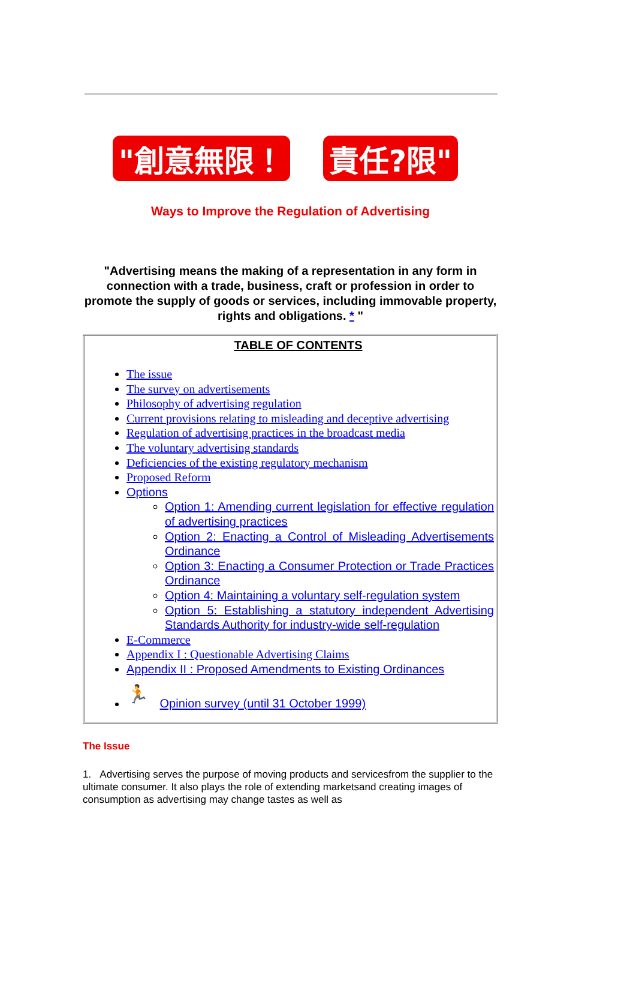"創意無限！ 責任?限"
Ways to Improve the Regulation of Advertising
"Advertising means the making of a representation in any form in connection with a trade, business, craft or profession in order to promote the supply of goods or services, including immovable property, rights and obligations. * "
| TABLE OF CONTENTS The issue The survey on advertisements Philosophy of advertising regulation Current provisions relating to misleading and deceptive advertising Regulation of advertising practices in the broadcast media The voluntary advertising standards Deficiencies of the existing regulatory mechanism Proposed Reform Options Option 1: Amending current legislation for effective regulation of advertising practices Option 2: Enacting a Control of Misleading Advertisements Ordinance Option 3: Enacting a Consumer Protection or Trade Practices Ordinance Option 4: Maintaining a voluntary self-regulation system Option 5: Establishing a statutory independent Advertising Standards Authority for industry-wide self-regulation E-Commerce Appendix I : Questionable Advertising Claims Appendix II : Proposed Amendments to Existing Ordinances 🏃 Opinion survey (until 31 October 1999) |
The Issue
1. Advertising serves the purpose of moving products and servicesfrom the supplier to the ultimate consumer. It also plays the role of extending marketsand creating images of consumption as advertising may change tastes as well as